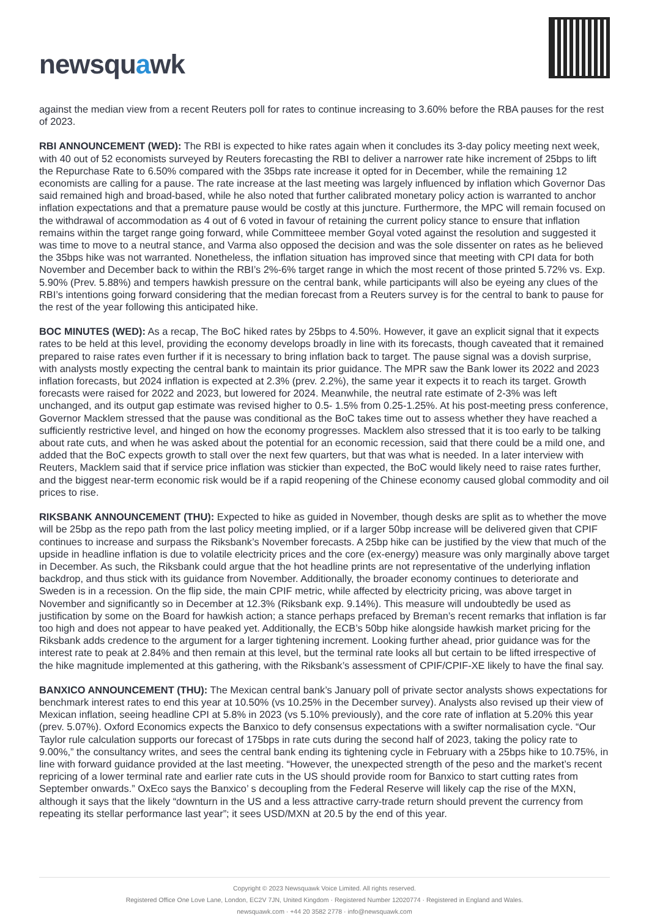newsquawk
against the median view from a recent Reuters poll for rates to continue increasing to 3.60% before the RBA pauses for the rest of 2023.
RBI ANNOUNCEMENT (WED): The RBI is expected to hike rates again when it concludes its 3-day policy meeting next week, with 40 out of 52 economists surveyed by Reuters forecasting the RBI to deliver a narrower rate hike increment of 25bps to lift the Repurchase Rate to 6.50% compared with the 35bps rate increase it opted for in December, while the remaining 12 economists are calling for a pause. The rate increase at the last meeting was largely influenced by inflation which Governor Das said remained high and broad-based, while he also noted that further calibrated monetary policy action is warranted to anchor inflation expectations and that a premature pause would be costly at this juncture. Furthermore, the MPC will remain focused on the withdrawal of accommodation as 4 out of 6 voted in favour of retaining the current policy stance to ensure that inflation remains within the target range going forward, while Committeee member Goyal voted against the resolution and suggested it was time to move to a neutral stance, and Varma also opposed the decision and was the sole dissenter on rates as he believed the 35bps hike was not warranted. Nonetheless, the inflation situation has improved since that meeting with CPI data for both November and December back to within the RBI’s 2%-6% target range in which the most recent of those printed 5.72% vs. Exp. 5.90% (Prev. 5.88%) and tempers hawkish pressure on the central bank, while participants will also be eyeing any clues of the RBI’s intentions going forward considering that the median forecast from a Reuters survey is for the central to bank to pause for the rest of the year following this anticipated hike.
BOC MINUTES (WED): As a recap, The BoC hiked rates by 25bps to 4.50%. However, it gave an explicit signal that it expects rates to be held at this level, providing the economy develops broadly in line with its forecasts, though caveated that it remained prepared to raise rates even further if it is necessary to bring inflation back to target. The pause signal was a dovish surprise, with analysts mostly expecting the central bank to maintain its prior guidance. The MPR saw the Bank lower its 2022 and 2023 inflation forecasts, but 2024 inflation is expected at 2.3% (prev. 2.2%), the same year it expects it to reach its target. Growth forecasts were raised for 2022 and 2023, but lowered for 2024. Meanwhile, the neutral rate estimate of 2-3% was left unchanged, and its output gap estimate was revised higher to 0.5- 1.5% from 0.25-1.25%. At his post-meeting press conference, Governor Macklem stressed that the pause was conditional as the BoC takes time out to assess whether they have reached a sufficiently restrictive level, and hinged on how the economy progresses. Macklem also stressed that it is too early to be talking about rate cuts, and when he was asked about the potential for an economic recession, said that there could be a mild one, and added that the BoC expects growth to stall over the next few quarters, but that was what is needed. In a later interview with Reuters, Macklem said that if service price inflation was stickier than expected, the BoC would likely need to raise rates further, and the biggest near-term economic risk would be if a rapid reopening of the Chinese economy caused global commodity and oil prices to rise.
RIKSBANK ANNOUNCEMENT (THU): Expected to hike as guided in November, though desks are split as to whether the move will be 25bp as the repo path from the last policy meeting implied, or if a larger 50bp increase will be delivered given that CPIF continues to increase and surpass the Riksbank’s November forecasts. A 25bp hike can be justified by the view that much of the upside in headline inflation is due to volatile electricity prices and the core (ex-energy) measure was only marginally above target in December. As such, the Riksbank could argue that the hot headline prints are not representative of the underlying inflation backdrop, and thus stick with its guidance from November. Additionally, the broader economy continues to deteriorate and Sweden is in a recession. On the flip side, the main CPIF metric, while affected by electricity pricing, was above target in November and significantly so in December at 12.3% (Riksbank exp. 9.14%). This measure will undoubtedly be used as justification by some on the Board for hawkish action; a stance perhaps prefaced by Breman’s recent remarks that inflation is far too high and does not appear to have peaked yet. Additionally, the ECB’s 50bp hike alongside hawkish market pricing for the Riksbank adds credence to the argument for a larger tightening increment. Looking further ahead, prior guidance was for the interest rate to peak at 2.84% and then remain at this level, but the terminal rate looks all but certain to be lifted irrespective of the hike magnitude implemented at this gathering, with the Riksbank’s assessment of CPIF/CPIF-XE likely to have the final say.
BANXICO ANNOUNCEMENT (THU): The Mexican central bank’s January poll of private sector analysts shows expectations for benchmark interest rates to end this year at 10.50% (vs 10.25% in the December survey). Analysts also revised up their view of Mexican inflation, seeing headline CPI at 5.8% in 2023 (vs 5.10% previously), and the core rate of inflation at 5.20% this year (prev. 5.07%). Oxford Economics expects the Banxico to defy consensus expectations with a swifter normalisation cycle. “Our Taylor rule calculation supports our forecast of 175bps in rate cuts during the second half of 2023, taking the policy rate to 9.00%,” the consultancy writes, and sees the central bank ending its tightening cycle in February with a 25bps hike to 10.75%, in line with forward guidance provided at the last meeting. “However, the unexpected strength of the peso and the market’s recent repricing of a lower terminal rate and earlier rate cuts in the US should provide room for Banxico to start cutting rates from September onwards.” OxEco says the Banxico’ s decoupling from the Federal Reserve will likely cap the rise of the MXN, although it says that the likely “downturn in the US and a less attractive carry-trade return should prevent the currency from repeating its stellar performance last year”; it sees USD/MXN at 20.5 by the end of this year.
Copyright © 2023 Newsquawk Voice Limited. All rights reserved.
Registered Office One Love Lane, London, EC2V 7JN, United Kingdom · Registered Number 12020774 · Registered in England and Wales.
newsquawk.com · +44 20 3582 2778 · info@newsquawk.com